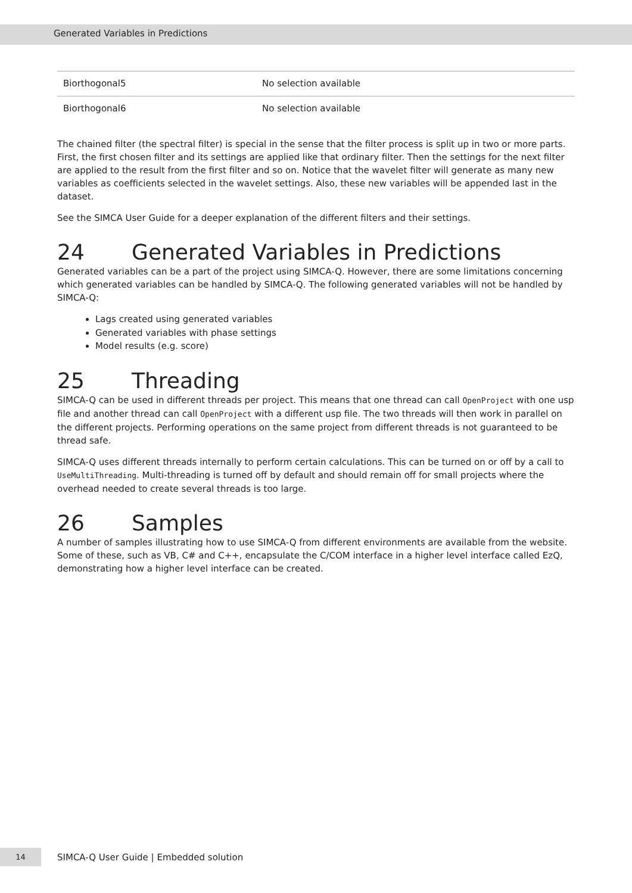Generated Variables in Predictions
| Biorthogonal5 | No selection available |
| Biorthogonal6 | No selection available |
The chained filter (the spectral filter) is special in the sense that the filter process is split up in two or more parts. First, the first chosen filter and its settings are applied like that ordinary filter. Then the settings for the next filter are applied to the result from the first filter and so on. Notice that the wavelet filter will generate as many new variables as coefficients selected in the wavelet settings. Also, these new variables will be appended last in the dataset.
See the SIMCA User Guide for a deeper explanation of the different filters and their settings.
24 Generated Variables in Predictions
Generated variables can be a part of the project using SIMCA-Q. However, there are some limitations concerning which generated variables can be handled by SIMCA-Q. The following generated variables will not be handled by SIMCA-Q:
Lags created using generated variables
Generated variables with phase settings
Model results (e.g. score)
25 Threading
SIMCA-Q can be used in different threads per project. This means that one thread can call OpenProject with one usp file and another thread can call OpenProject with a different usp file. The two threads will then work in parallel on the different projects. Performing operations on the same project from different threads is not guaranteed to be thread safe.
SIMCA-Q uses different threads internally to perform certain calculations. This can be turned on or off by a call to UseMultiThreading. Multi-threading is turned off by default and should remain off for small projects where the overhead needed to create several threads is too large.
26 Samples
A number of samples illustrating how to use SIMCA-Q from different environments are available from the website. Some of these, such as VB, C# and C++, encapsulate the C/COM interface in a higher level interface called EzQ, demonstrating how a higher level interface can be created.
14
SIMCA-Q User Guide | Embedded solution